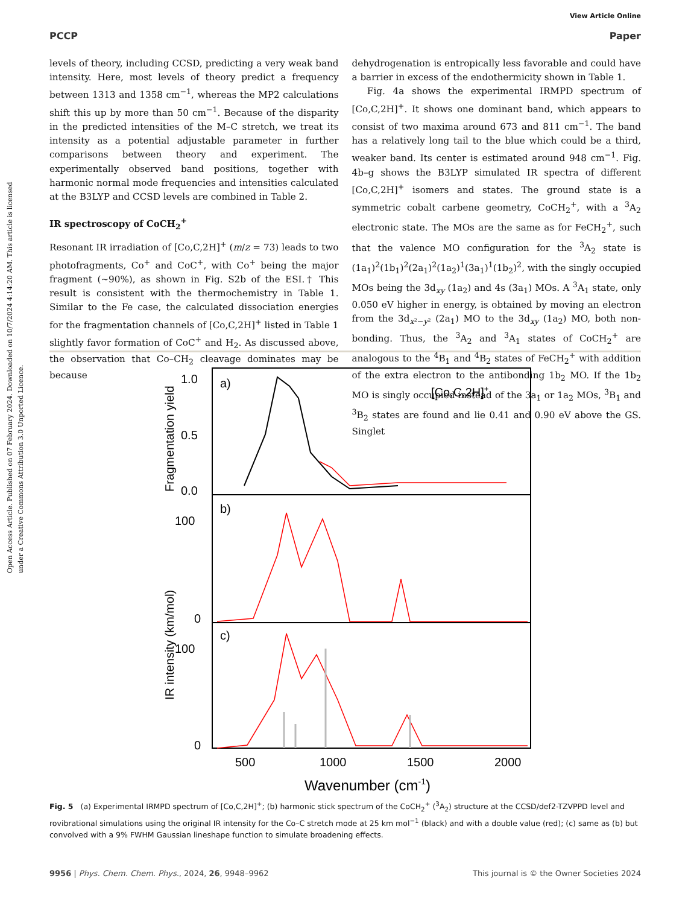Open Access Article. Published on 07 February 2024. Downloaded on 10/7/2024 4:14:20 AM. This article is licensed under a Creative Commons Attribution 3.0 Unported Licence.
View Article Online
PCCP Paper
levels of theory, including CCSD, predicting a very weak band intensity. Here, most levels of theory predict a frequency between 1313 and 1358 cm<sup>−1</sup>, whereas the MP2 calculations shift this up by more than 50 cm<sup>−1</sup>. Because of the disparity in the predicted intensities of the M–C stretch, we treat its intensity as a potential adjustable parameter in further comparisons between theory and experiment. The experimentally observed band positions, together with harmonic normal mode frequencies and intensities calculated at the B3LYP and CCSD levels are combined in Table 2.
IR spectroscopy of CoCH<sub>2</sub><sup>+</sup>
Resonant IR irradiation of [Co,C,2H]<sup>+</sup> (m/z = 73) leads to two photofragments, Co<sup>+</sup> and CoC<sup>+</sup>, with Co<sup>+</sup> being the major fragment (∼90%), as shown in Fig. S2b of the ESI.† This result is consistent with the thermochemistry in Table 1. Similar to the Fe case, the calculated dissociation energies for the fragmentation channels of [Co,C,2H]<sup>+</sup> listed in Table 1 slightly favor formation of CoC<sup>+</sup> and H<sub>2</sub>. As discussed above, the observation that Co–CH<sub>2</sub> cleavage dominates may be because
dehydrogenation is entropically less favorable and could have a barrier in excess of the endothermicity shown in Table 1.
Fig. 4a shows the experimental IRMPD spectrum of [Co,C,2H]<sup>+</sup>. It shows one dominant band, which appears to consist of two maxima around 673 and 811 cm<sup>−1</sup>. The band has a relatively long tail to the blue which could be a third, weaker band. Its center is estimated around 948 cm<sup>−1</sup>. Fig. 4b–g shows the B3LYP simulated IR spectra of different [Co,C,2H]<sup>+</sup> isomers and states. The ground state is a symmetric cobalt carbene geometry, CoCH<sub>2</sub><sup>+</sup>, with a <sup>3</sup>A<sub>2</sub> electronic state. The MOs are the same as for FeCH<sub>2</sub><sup>+</sup>, such that the valence MO configuration for the <sup>3</sup>A<sub>2</sub> state is (1a<sub>1</sub>)<sup>2</sup>(1b<sub>1</sub>)<sup>2</sup>(2a<sub>1</sub>)<sup>2</sup>(1a<sub>2</sub>)<sup>1</sup>(3a<sub>1</sub>)<sup>1</sup>(1b<sub>2</sub>)<sup>2</sup>, with the singly occupied MOs being the 3d<sub>xy</sub> (1a<sub>2</sub>) and 4s (3a<sub>1</sub>) MOs. A <sup>3</sup>A<sub>1</sub> state, only 0.050 eV higher in energy, is obtained by moving an electron from the 3d<sub>x²−y²</sub> (2a<sub>1</sub>) MO to the 3d<sub>xy</sub> (1a<sub>2</sub>) MO, both non-bonding. Thus, the <sup>3</sup>A<sub>2</sub> and <sup>3</sup>A<sub>1</sub> states of CoCH<sub>2</sub><sup>+</sup> are analogous to the <sup>4</sup>B<sub>1</sub> and <sup>4</sup>B<sub>2</sub> states of FeCH<sub>2</sub><sup>+</sup> with addition of the extra electron to the antibonding 1b<sub>2</sub> MO. If the 1b<sub>2</sub> MO is singly occupied instead of the 3a<sub>1</sub> or 1a<sub>2</sub> MOs, <sup>3</sup>B<sub>1</sub> and <sup>3</sup>B<sub>2</sub> states are found and lie 0.41 and 0.90 eV above the GS. Singlet
1.0
0.5
0.0
100
0
100
0
a)
b)
c)
[Co,C,2H]+
Fragmentation yield
IR intensity (km/mol)
500
1000
1500
2000
Wavenumber (cm-1)
Fig. 5 (a) Experimental IRMPD spectrum of [Co,C,2H]<sup>+</sup>; (b) harmonic stick spectrum of the CoCH<sub>2</sub><sup>+</sup> (<sup>3</sup>A<sub>2</sub>) structure at the CCSD/def2-TZVPPD level and rovibrational simulations using the original IR intensity for the Co–C stretch mode at 25 km mol<sup>−1</sup> (black) and with a double value (red); (c) same as (b) but convolved with a 9% FWHM Gaussian lineshape function to simulate broadening effects.
9956 | Phys. Chem. Chem. Phys., 2024, 26, 9948–9962 This journal is © the Owner Societies 2024